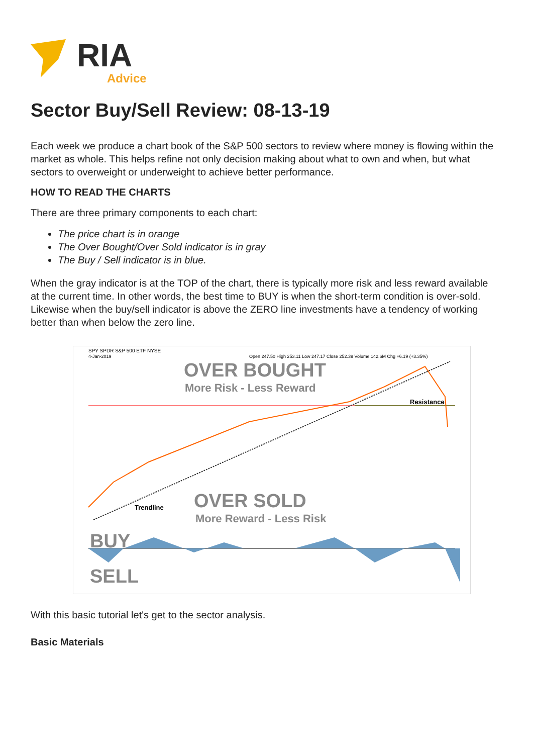RIA
Advice
Sector Buy/Sell Review: 08-13-19
Each week we produce a chart book of the S&P 500 sectors to review where money is flowing within the market as whole. This helps refine not only decision making about what to own and when, but what sectors to overweight or underweight to achieve better performance.
HOW TO READ THE CHARTS
There are three primary components to each chart:
The price chart is in orange
The Over Bought/Over Sold indicator is in gray
The Buy / Sell indicator is in blue.
When the gray indicator is at the TOP of the chart, there is typically more risk and less reward available at the current time. In other words, the best time to BUY is when the short-term condition is over-sold. Likewise when the buy/sell indicator is above the ZERO line investments have a tendency of working better than when below the zero line.
SPY SPDR S&P 500 ETF NYSE
4-Jan-2019
Open 247.50 High 253.11 Low 247.17 Close 252.39 Volume 142.6M Chg +6.19 (+3.35%)
OVER BOUGHT
More Risk - Less Reward
Resistance
OVER SOLD
More Reward - Less Risk
Trendline
BUY
SELL
With this basic tutorial let's get to the sector analysis.
Basic Materials